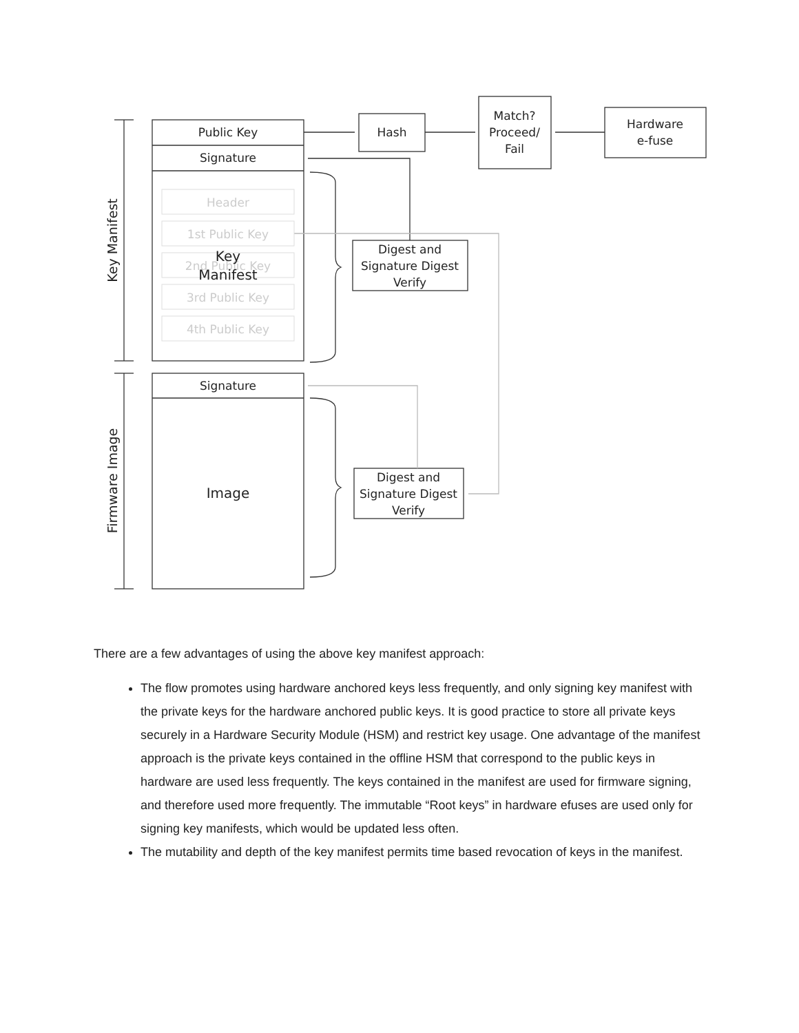Header
1st Public Key
2nd Public Key
3rd Public Key
4th Public Key
Public Key
Signature
Key
Manifest
Signature
Image
Hash
Match?
Proceed/
Fail
Hardware
e-fuse
Digest and
Signature Digest
Verify
Digest and
Signature Digest
Verify
Key Manifest
Firmware Image
There are a few advantages of using the above key manifest approach:
The flow promotes using hardware anchored keys less frequently, and only signing key manifest with the private keys for the hardware anchored public keys. It is good practice to store all private keys securely in a Hardware Security Module (HSM) and restrict key usage. One advantage of the manifest approach is the private keys contained in the offline HSM that correspond to the public keys in hardware are used less frequently. The keys contained in the manifest are used for firmware signing, and therefore used more frequently. The immutable “Root keys” in hardware efuses are used only for signing key manifests, which would be updated less often.
The mutability and depth of the key manifest permits time based revocation of keys in the manifest.